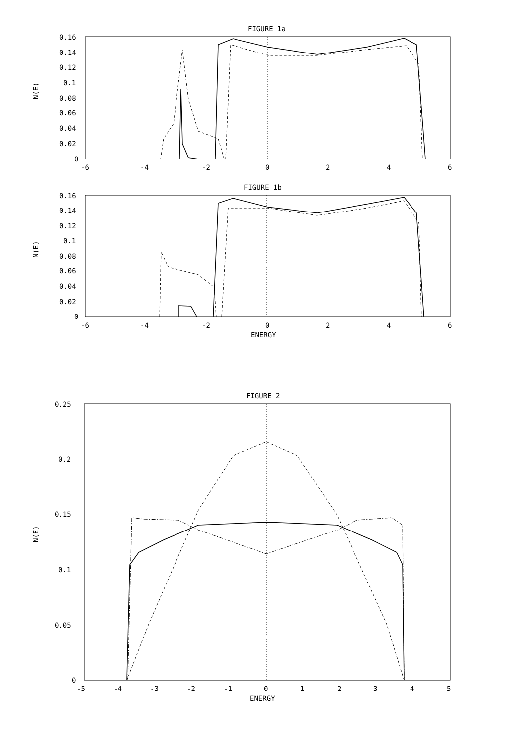FIGURE 1a
0.16
0.14
0.12
0.1
0.08
0.06
0.04
0.02
0
-6
-4
-2
0
2
4
6
N(E)
FIGURE 1b
0.16
0.14
0.12
0.1
0.08
0.06
0.04
0.02
0
-6
-4
-2
0
2
4
6
ENERGY
N(E)
FIGURE 2
0.25
0.2
0.15
0.1
0.05
0
-5
-4
-3
-2
-1
0
1
2
3
4
5
ENERGY
N(E)